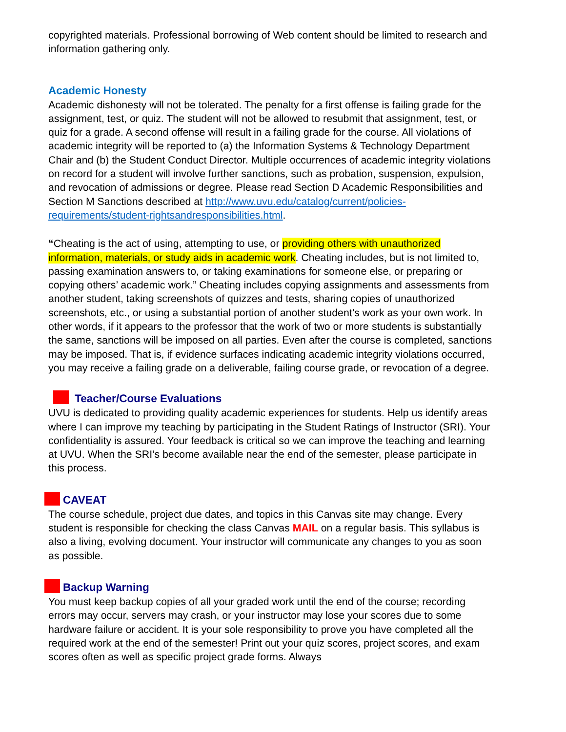copyrighted materials. Professional borrowing of Web content should be limited to research and information gathering only.
Academic Honesty
Academic dishonesty will not be tolerated. The penalty for a first offense is failing grade for the assignment, test, or quiz. The student will not be allowed to resubmit that assignment, test, or quiz for a grade. A second offense will result in a failing grade for the course. All violations of academic integrity will be reported to (a) the Information Systems & Technology Department Chair and (b) the Student Conduct Director. Multiple occurrences of academic integrity violations on record for a student will involve further sanctions, such as probation, suspension, expulsion, and revocation of admissions or degree. Please read Section D Academic Responsibilities and Section M Sanctions described at http://www.uvu.edu/catalog/current/policies-requirements/student-rightsandresponsibilities.html.
“Cheating is the act of using, attempting to use, or providing others with unauthorized information, materials, or study aids in academic work. Cheating includes, but is not limited to, passing examination answers to, or taking examinations for someone else, or preparing or copying others’ academic work.” Cheating includes copying assignments and assessments from another student, taking screenshots of quizzes and tests, sharing copies of unauthorized screenshots, etc., or using a substantial portion of another student’s work as your own work. In other words, if it appears to the professor that the work of two or more students is substantially the same, sanctions will be imposed on all parties. Even after the course is completed, sanctions may be imposed. That is, if evidence surfaces indicating academic integrity violations occurred, you may receive a failing grade on a deliverable, failing course grade, or revocation of a degree.
Teacher/Course Evaluations
UVU is dedicated to providing quality academic experiences for students. Help us identify areas where I can improve my teaching by participating in the Student Ratings of Instructor (SRI). Your confidentiality is assured. Your feedback is critical so we can improve the teaching and learning at UVU. When the SRI’s become available near the end of the semester, please participate in this process.
CAVEAT
The course schedule, project due dates, and topics in this Canvas site may change. Every student is responsible for checking the class Canvas MAIL on a regular basis. This syllabus is also a living, evolving document. Your instructor will communicate any changes to you as soon as possible.
Backup Warning
You must keep backup copies of all your graded work until the end of the course; recording errors may occur, servers may crash, or your instructor may lose your scores due to some hardware failure or accident. It is your sole responsibility to prove you have completed all the required work at the end of the semester! Print out your quiz scores, project scores, and exam scores often as well as specific project grade forms. Always